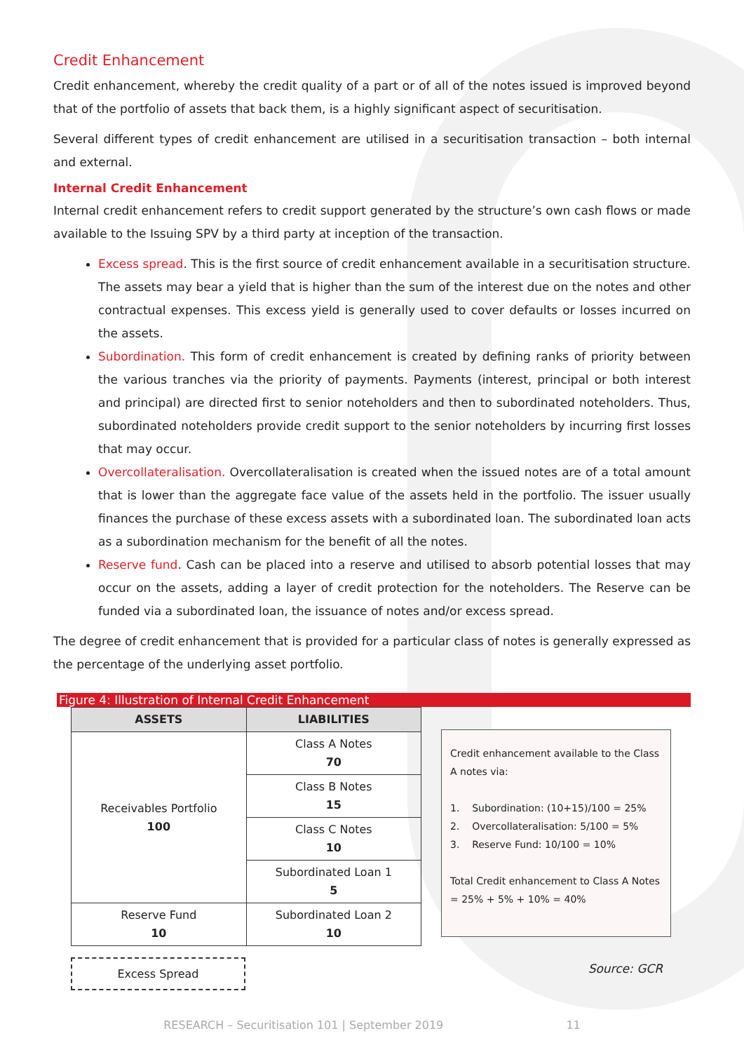Credit Enhancement
Credit enhancement, whereby the credit quality of a part or of all of the notes issued is improved beyond that of the portfolio of assets that back them, is a highly significant aspect of securitisation.
Several different types of credit enhancement are utilised in a securitisation transaction – both internal and external.
Internal Credit Enhancement
Internal credit enhancement refers to credit support generated by the structure’s own cash flows or made available to the Issuing SPV by a third party at inception of the transaction.
Excess spread. This is the first source of credit enhancement available in a securitisation structure. The assets may bear a yield that is higher than the sum of the interest due on the notes and other contractual expenses. This excess yield is generally used to cover defaults or losses incurred on the assets.
Subordination. This form of credit enhancement is created by defining ranks of priority between the various tranches via the priority of payments. Payments (interest, principal or both interest and principal) are directed first to senior noteholders and then to subordinated noteholders. Thus, subordinated noteholders provide credit support to the senior noteholders by incurring first losses that may occur.
Overcollateralisation. Overcollateralisation is created when the issued notes are of a total amount that is lower than the aggregate face value of the assets held in the portfolio. The issuer usually finances the purchase of these excess assets with a subordinated loan. The subordinated loan acts as a subordination mechanism for the benefit of all the notes.
Reserve fund. Cash can be placed into a reserve and utilised to absorb potential losses that may occur on the assets, adding a layer of credit protection for the noteholders. The Reserve can be funded via a subordinated loan, the issuance of notes and/or excess spread.
The degree of credit enhancement that is provided for a particular class of notes is generally expressed as the percentage of the underlying asset portfolio.
Figure 4: Illustration of Internal Credit Enhancement
| ASSETS | LIABILITIES |
| --- | --- |
| Receivables Portfolio 100 | Class A Notes 70 |
| | Class B Notes 15 |
| | Class C Notes 10 |
| | Subordinated Loan 1 5 |
| Reserve Fund 10 | Subordinated Loan 2 10 |
Credit enhancement available to the Class A notes via:
1. Subordination: (10+15)/100 = 25%
2. Overcollateralisation: 5/100 = 5%
3. Reserve Fund: 10/100 = 10%
Total Credit enhancement to Class A Notes
= 25% + 5% + 10% = 40%
Excess Spread
Source: GCR
RESEARCH – Securitisation 101 | September 2019 11